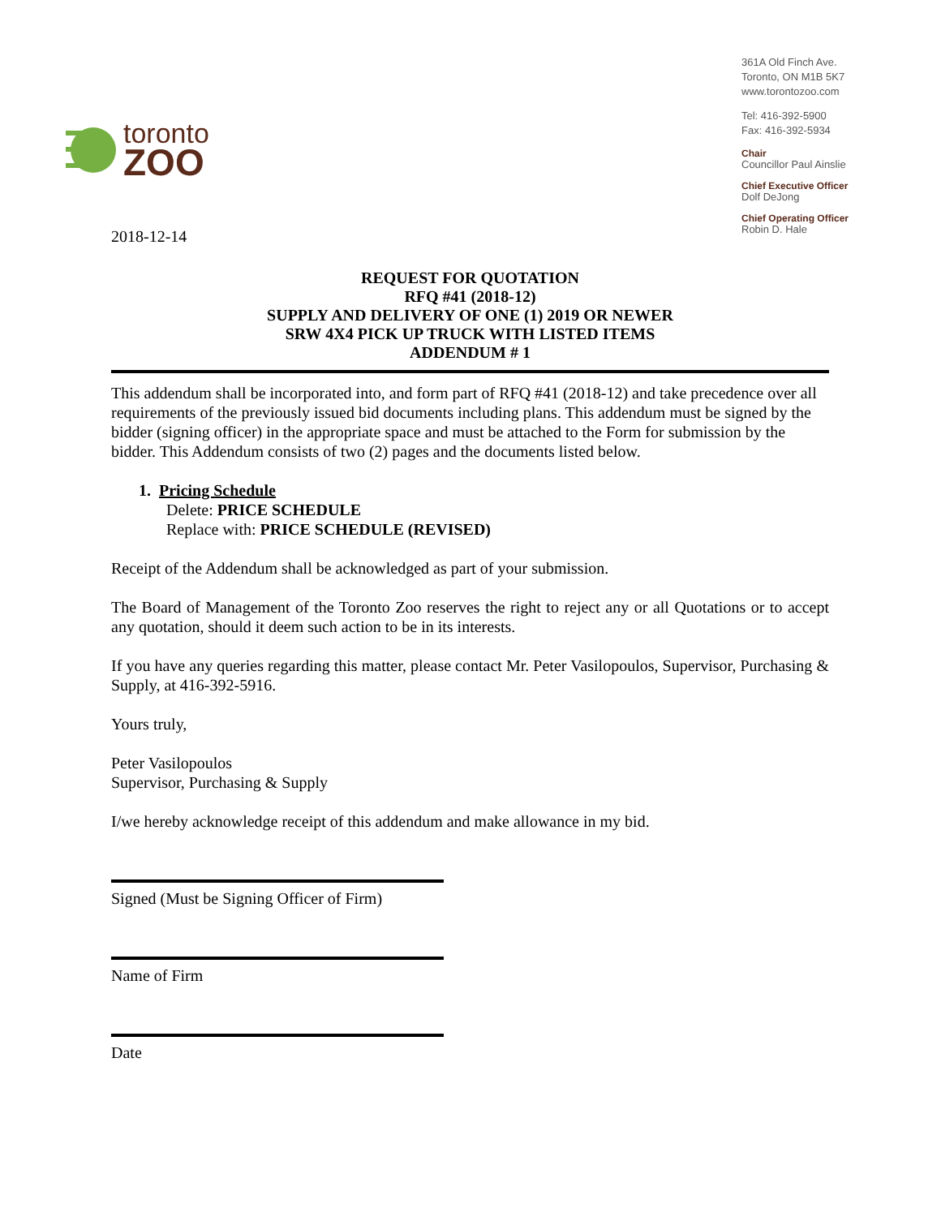toronto
ZOO
361A Old Finch Ave.
Toronto, ON M1B 5K7
www.torontozoo.com
Tel: 416-392-5900
Fax: 416-392-5934
Chair
Councillor Paul Ainslie
Chief Executive Officer
Dolf DeJong
Chief Operating Officer
Robin D. Hale
2018-12-14
REQUEST FOR QUOTATION
RFQ #41 (2018-12)
SUPPLY AND DELIVERY OF ONE (1) 2019 OR NEWER
SRW 4X4 PICK UP TRUCK WITH LISTED ITEMS
ADDENDUM # 1
This addendum shall be incorporated into, and form part of RFQ #41 (2018-12) and take precedence over all requirements of the previously issued bid documents including plans. This addendum must be signed by the bidder (signing officer) in the appropriate space and must be attached to the Form for submission by the bidder. This Addendum consists of two (2) pages and the documents listed below.
1. Pricing Schedule
Delete: PRICE SCHEDULE
Replace with: PRICE SCHEDULE (REVISED)
Receipt of the Addendum shall be acknowledged as part of your submission.
The Board of Management of the Toronto Zoo reserves the right to reject any or all Quotations or to accept any quotation, should it deem such action to be in its interests.
If you have any queries regarding this matter, please contact Mr. Peter Vasilopoulos, Supervisor, Purchasing & Supply, at 416-392-5916.
Yours truly,
Peter Vasilopoulos
Supervisor, Purchasing & Supply
I/we hereby acknowledge receipt of this addendum and make allowance in my bid.
Signed (Must be Signing Officer of Firm)
Name of Firm
Date